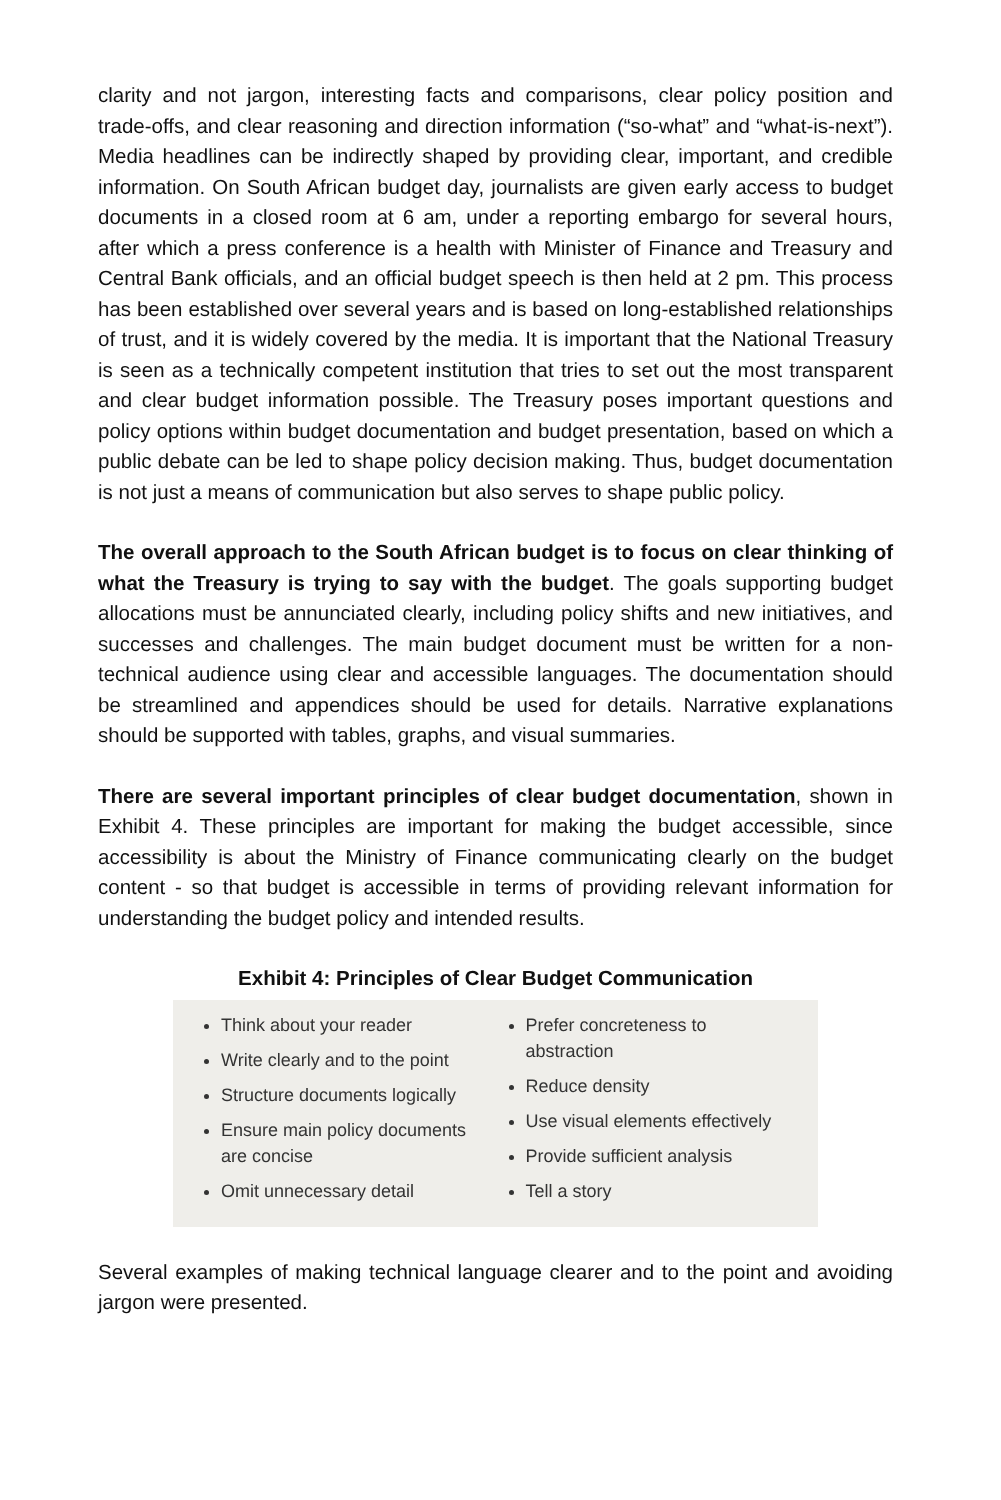clarity and not jargon, interesting facts and comparisons, clear policy position and trade-offs, and clear reasoning and direction information (“so-what” and “what-is-next”). Media headlines can be indirectly shaped by providing clear, important, and credible information. On South African budget day, journalists are given early access to budget documents in a closed room at 6 am, under a reporting embargo for several hours, after which a press conference is a health with Minister of Finance and Treasury and Central Bank officials, and an official budget speech is then held at 2 pm. This process has been established over several years and is based on long-established relationships of trust, and it is widely covered by the media. It is important that the National Treasury is seen as a technically competent institution that tries to set out the most transparent and clear budget information possible. The Treasury poses important questions and policy options within budget documentation and budget presentation, based on which a public debate can be led to shape policy decision making. Thus, budget documentation is not just a means of communication but also serves to shape public policy.
The overall approach to the South African budget is to focus on clear thinking of what the Treasury is trying to say with the budget. The goals supporting budget allocations must be annunciated clearly, including policy shifts and new initiatives, and successes and challenges. The main budget document must be written for a non-technical audience using clear and accessible languages. The documentation should be streamlined and appendices should be used for details. Narrative explanations should be supported with tables, graphs, and visual summaries.
There are several important principles of clear budget documentation, shown in Exhibit 4. These principles are important for making the budget accessible, since accessibility is about the Ministry of Finance communicating clearly on the budget content - so that budget is accessible in terms of providing relevant information for understanding the budget policy and intended results.
Exhibit 4: Principles of Clear Budget Communication
Think about your reader
Write clearly and to the point
Structure documents logically
Ensure main policy documents are concise
Omit unnecessary detail
Prefer concreteness to abstraction
Reduce density
Use visual elements effectively
Provide sufficient analysis
Tell a story
Several examples of making technical language clearer and to the point and avoiding jargon were presented.